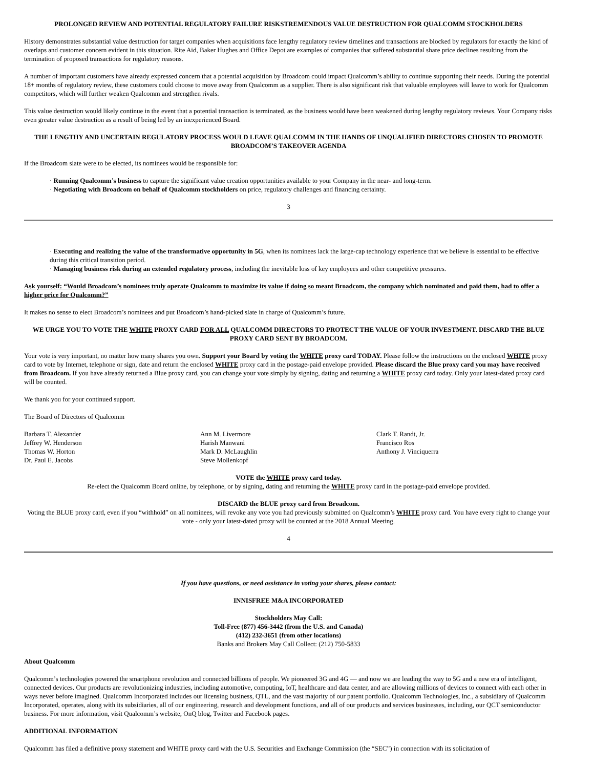PROLONGED REVIEW AND POTENTIAL REGULATORY FAILURE RISKSTREMENDOUS VALUE DESTRUCTION FOR QUALCOMM STOCKHOLDERS
History demonstrates substantial value destruction for target companies when acquisitions face lengthy regulatory review timelines and transactions are blocked by regulators for exactly the kind of overlaps and customer concern evident in this situation. Rite Aid, Baker Hughes and Office Depot are examples of companies that suffered substantial share price declines resulting from the termination of proposed transactions for regulatory reasons.
A number of important customers have already expressed concern that a potential acquisition by Broadcom could impact Qualcomm’s ability to continue supporting their needs. During the potential 18+ months of regulatory review, these customers could choose to move away from Qualcomm as a supplier. There is also significant risk that valuable employees will leave to work for Qualcomm competitors, which will further weaken Qualcomm and strengthen rivals.
This value destruction would likely continue in the event that a potential transaction is terminated, as the business would have been weakened during lengthy regulatory reviews. Your Company risks even greater value destruction as a result of being led by an inexperienced Board.
THE LENGTHY AND UNCERTAIN REGULATORY PROCESS WOULD LEAVE QUALCOMM IN THE HANDS OF UNQUALIFIED DIRECTORS CHOSEN TO PROMOTE BROADCOM’S TAKEOVER AGENDA
If the Broadcom slate were to be elected, its nominees would be responsible for:
· Running Qualcomm’s business to capture the significant value creation opportunities available to your Company in the near- and long-term.
· Negotiating with Broadcom on behalf of Qualcomm stockholders on price, regulatory challenges and financing certainty.
3
· Executing and realizing the value of the transformative opportunity in 5G, when its nominees lack the large-cap technology experience that we believe is essential to be effective during this critical transition period.
· Managing business risk during an extended regulatory process, including the inevitable loss of key employees and other competitive pressures.
Ask yourself: “Would Broadcom’s nominees truly operate Qualcomm to maximize its value if doing so meant Broadcom, the company which nominated and paid them, had to offer a higher price for Qualcomm?”
It makes no sense to elect Broadcom’s nominees and put Broadcom’s hand-picked slate in charge of Qualcomm’s future.
WE URGE YOU TO VOTE THE WHITE PROXY CARD FOR ALL QUALCOMM DIRECTORS TO PROTECT THE VALUE OF YOUR INVESTMENT. DISCARD THE BLUE PROXY CARD SENT BY BROADCOM.
Your vote is very important, no matter how many shares you own. Support your Board by voting the WHITE proxy card TODAY. Please follow the instructions on the enclosed WHITE proxy card to vote by Internet, telephone or sign, date and return the enclosed WHITE proxy card in the postage-paid envelope provided. Please discard the Blue proxy card you may have received from Broadcom. If you have already returned a Blue proxy card, you can change your vote simply by signing, dating and returning a WHITE proxy card today. Only your latest-dated proxy card will be counted.
We thank you for your continued support.
The Board of Directors of Qualcomm
Barbara T. Alexander
Jeffrey W. Henderson
Thomas W. Horton
Dr. Paul E. Jacobs
Ann M. Livermore
Harish Manwani
Mark D. McLaughlin
Steve Mollenkopf
Clark T. Randt, Jr.
Francisco Ros
Anthony J. Vinciquerra
VOTE the WHITE proxy card today.
Re-elect the Qualcomm Board online, by telephone, or by signing, dating and returning the WHITE proxy card in the postage-paid envelope provided.
DISCARD the BLUE proxy card from Broadcom.
Voting the BLUE proxy card, even if you “withhold” on all nominees, will revoke any vote you had previously submitted on Qualcomm’s WHITE proxy card. You have every right to change your vote - only your latest-dated proxy will be counted at the 2018 Annual Meeting.
4
If you have questions, or need assistance in voting your shares, please contact:
INNISFREE M&A INCORPORATED
Stockholders May Call:
Toll-Free (877) 456-3442 (from the U.S. and Canada)
(412) 232-3651 (from other locations)
Banks and Brokers May Call Collect: (212) 750-5833
About Qualcomm
Qualcomm’s technologies powered the smartphone revolution and connected billions of people. We pioneered 3G and 4G — and now we are leading the way to 5G and a new era of intelligent, connected devices. Our products are revolutionizing industries, including automotive, computing, IoT, healthcare and data center, and are allowing millions of devices to connect with each other in ways never before imagined. Qualcomm Incorporated includes our licensing business, QTL, and the vast majority of our patent portfolio. Qualcomm Technologies, Inc., a subsidiary of Qualcomm Incorporated, operates, along with its subsidiaries, all of our engineering, research and development functions, and all of our products and services businesses, including, our QCT semiconductor business. For more information, visit Qualcomm’s website, OnQ blog, Twitter and Facebook pages.
ADDITIONAL INFORMATION
Qualcomm has filed a definitive proxy statement and WHITE proxy card with the U.S. Securities and Exchange Commission (the “SEC”) in connection with its solicitation of